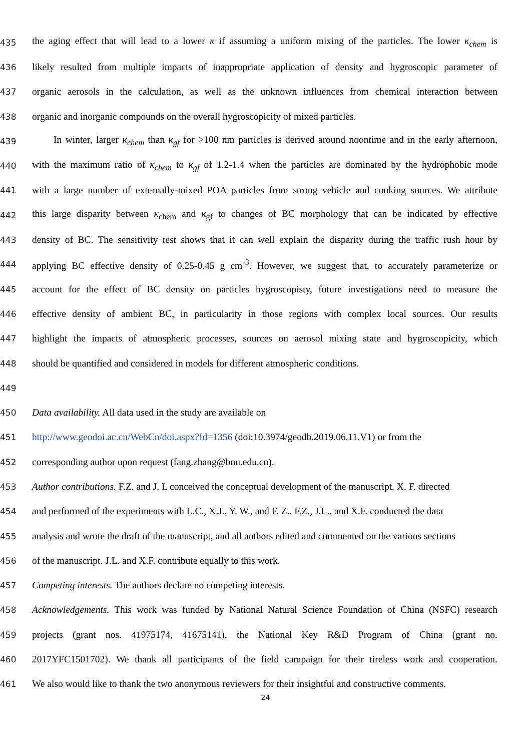435 the aging effect that will lead to a lower κ if assuming a uniform mixing of the particles. The lower κ<sub>chem</sub> is
436 likely resulted from multiple impacts of inappropriate application of density and hygroscopic parameter of
437 organic aerosols in the calculation, as well as the unknown influences from chemical interaction between
438 organic and inorganic compounds on the overall hygroscopicity of mixed particles.
439 In winter, larger κ<sub>chem</sub> than κ<sub>gf</sub> for >100 nm particles is derived around noontime and in the early afternoon,
440 with the maximum ratio of κ<sub>chem</sub> to κ<sub>gf</sub> of 1.2-1.4 when the particles are dominated by the hydrophobic mode
441 with a large number of externally-mixed POA particles from strong vehicle and cooking sources. We attribute
442 this large disparity between κ<sub>chem</sub> and κ<sub>gf</sub> to changes of BC morphology that can be indicated by effective
443 density of BC. The sensitivity test shows that it can well explain the disparity during the traffic rush hour by
444 applying BC effective density of 0.25-0.45 g cm<sup>-3</sup>. However, we suggest that, to accurately parameterize or
445 account for the effect of BC density on particles hygroscopisty, future investigations need to measure the
446 effective density of ambient BC, in particularity in those regions with complex local sources. Our results
447 highlight the impacts of atmospheric processes, sources on aerosol mixing state and hygroscopicity, which
448 should be quantified and considered in models for different atmospheric conditions.
449
450 Data availability. All data used in the study are available on
451 http://www.geodoi.ac.cn/WebCn/doi.aspx?Id=1356 (doi:10.3974/geodb.2019.06.11.V1) or from the
452 corresponding author upon request (fang.zhang@bnu.edu.cn).
453 Author contributions. F.Z. and J. L conceived the conceptual development of the manuscript. X. F. directed
454 and performed of the experiments with L.C., X.J., Y. W., and F. Z.. F.Z., J.L., and X.F. conducted the data
455 analysis and wrote the draft of the manuscript, and all authors edited and commented on the various sections
456 of the manuscript. J.L. and X.F. contribute equally to this work.
457 Competing interests. The authors declare no competing interests.
458 Acknowledgements. This work was funded by National Natural Science Foundation of China (NSFC) research
459 projects (grant nos. 41975174, 41675141), the National Key R&D Program of China (grant no.
460 2017YFC1501702). We thank all participants of the field campaign for their tireless work and cooperation.
461 We also would like to thank the two anonymous reviewers for their insightful and constructive comments.
24